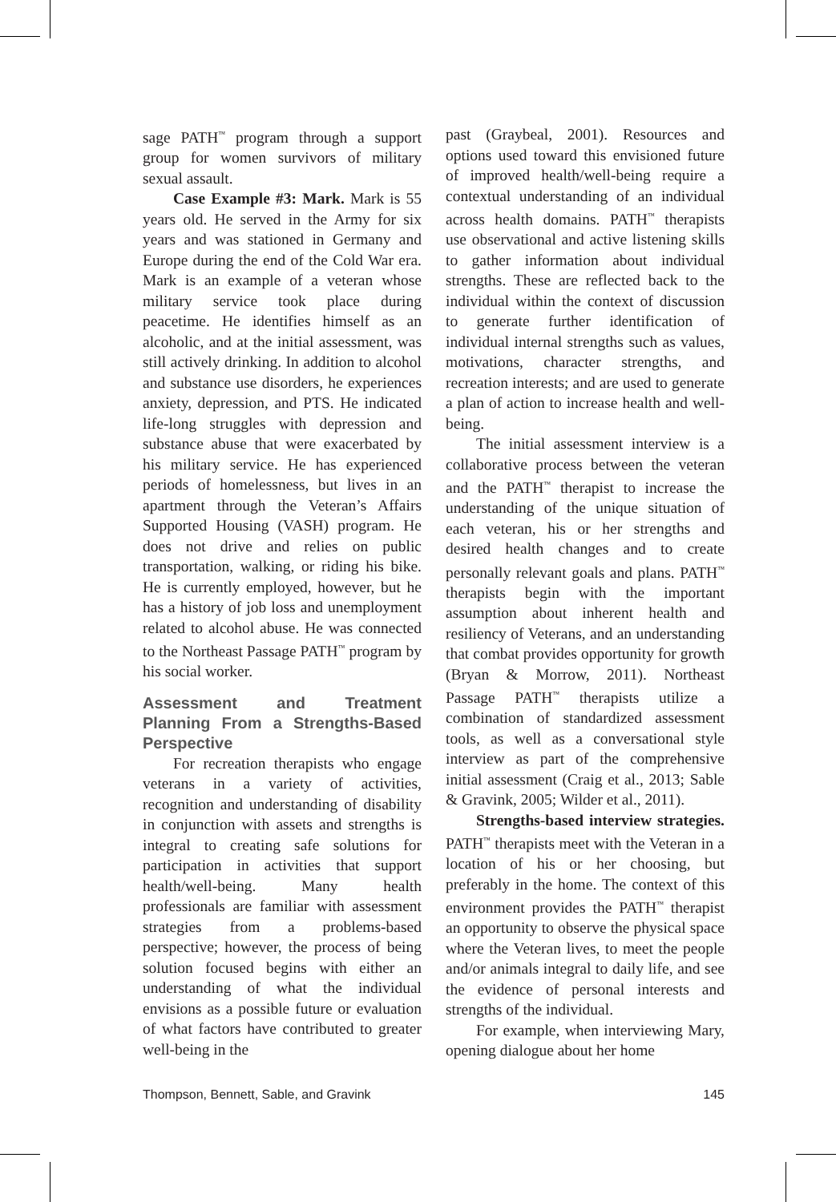sage PATH<sup>™</sup> program through a support group for women survivors of military sexual assault.
Case Example #3: Mark. Mark is 55 years old. He served in the Army for six years and was stationed in Germany and Europe during the end of the Cold War era. Mark is an example of a veteran whose military service took place during peacetime. He identifies himself as an alcoholic, and at the initial assessment, was still actively drinking. In addition to alcohol and substance use disorders, he experiences anxiety, depression, and PTS. He indicated life-long struggles with depression and substance abuse that were exacerbated by his military service. He has experienced periods of homelessness, but lives in an apartment through the Veteran’s Affairs Supported Housing (VASH) program. He does not drive and relies on public transportation, walking, or riding his bike. He is currently employed, however, but he has a history of job loss and unemployment related to alcohol abuse. He was connected to the Northeast Passage PATH<sup>™</sup> program by his social worker.
Assessment and Treatment Planning From a Strengths-Based Perspective
For recreation therapists who engage veterans in a variety of activities, recognition and understanding of disability in conjunction with assets and strengths is integral to creating safe solutions for participation in activities that support health/well-being. Many health professionals are familiar with assessment strategies from a problems-based perspective; however, the process of being solution focused begins with either an understanding of what the individual envisions as a possible future or evaluation of what factors have contributed to greater well-being in the
past (Graybeal, 2001). Resources and options used toward this envisioned future of improved health/well-being require a contextual understanding of an individual across health domains. PATH<sup>™</sup> therapists use observational and active listening skills to gather information about individual strengths. These are reflected back to the individual within the context of discussion to generate further identification of individual internal strengths such as values, motivations, character strengths, and recreation interests; and are used to generate a plan of action to increase health and well-being.
The initial assessment interview is a collaborative process between the veteran and the PATH<sup>™</sup> therapist to increase the understanding of the unique situation of each veteran, his or her strengths and desired health changes and to create personally relevant goals and plans. PATH<sup>™</sup> therapists begin with the important assumption about inherent health and resiliency of Veterans, and an understanding that combat provides opportunity for growth (Bryan & Morrow, 2011). Northeast Passage PATH<sup>™</sup> therapists utilize a combination of standardized assessment tools, as well as a conversational style interview as part of the comprehensive initial assessment (Craig et al., 2013; Sable & Gravink, 2005; Wilder et al., 2011).
Strengths-based interview strategies. PATH<sup>™</sup> therapists meet with the Veteran in a location of his or her choosing, but preferably in the home. The context of this environment provides the PATH<sup>™</sup> therapist an opportunity to observe the physical space where the Veteran lives, to meet the people and/or animals integral to daily life, and see the evidence of personal interests and strengths of the individual.
For example, when interviewing Mary, opening dialogue about her home
Thompson, Bennett, Sable, and Gravink 145